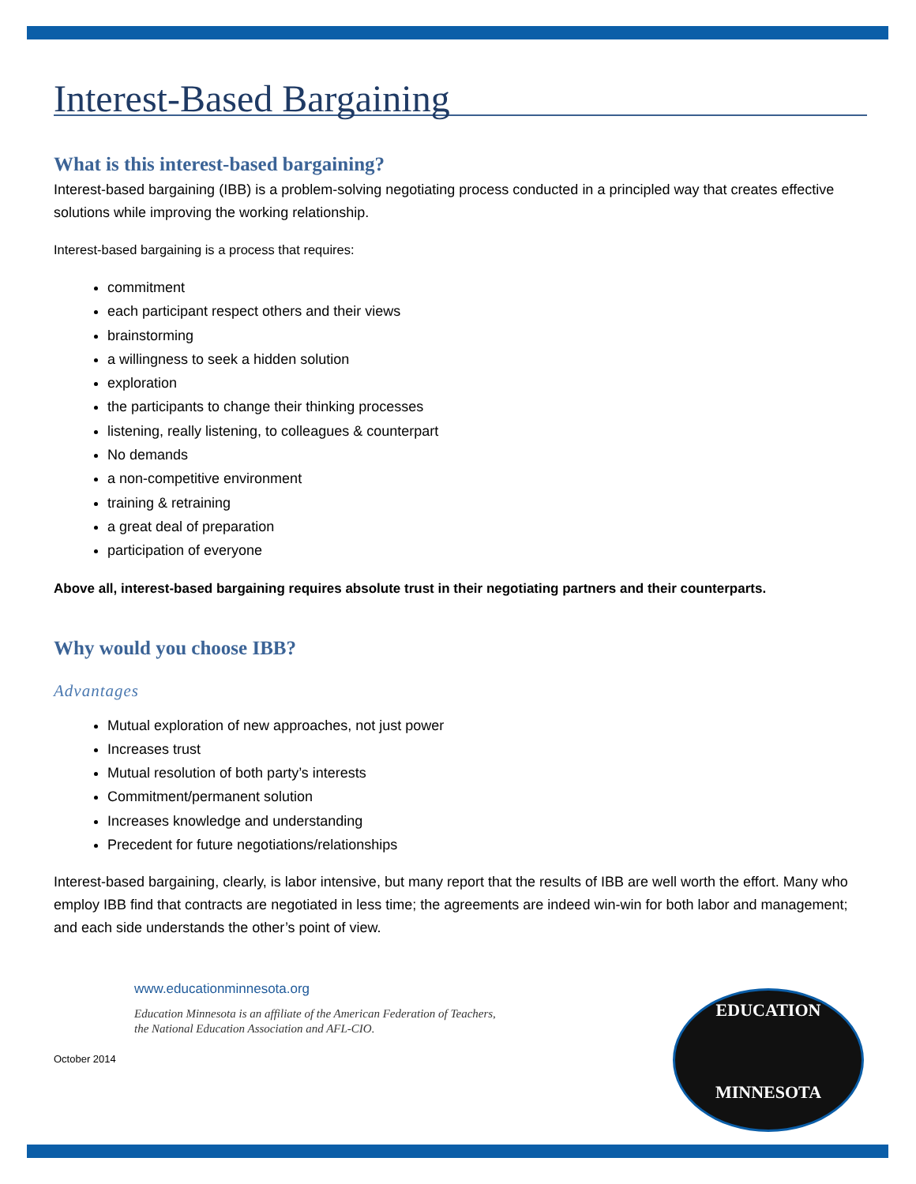Interest-Based Bargaining
What is this interest-based bargaining?
Interest-based bargaining (IBB) is a problem-solving negotiating process conducted in a principled way that creates effective solutions while improving the working relationship.
Interest-based bargaining is a process that requires:
commitment
each participant respect others and their views
brainstorming
a willingness to seek a hidden solution
exploration
the participants to change their thinking processes
listening, really listening, to colleagues & counterpart
No demands
a non-competitive environment
training & retraining
a great deal of preparation
participation of everyone
Above all, interest-based bargaining requires absolute trust in their negotiating partners and their counterparts.
Why would you choose IBB?
Advantages
Mutual exploration of new approaches, not just power
Increases trust
Mutual resolution of both party’s interests
Commitment/permanent solution
Increases knowledge and understanding
Precedent for future negotiations/relationships
Interest-based bargaining, clearly, is labor intensive, but many report that the results of IBB are well worth the effort. Many who employ IBB find that contracts are negotiated in less time; the agreements are indeed win-win for both labor and management; and each side understands the other’s point of view.
www.educationminnesota.org
Education Minnesota is an affiliate of the American Federation of Teachers,
the National Education Association and AFL-CIO.
October 2014
EDUCATION
MINNESOTA